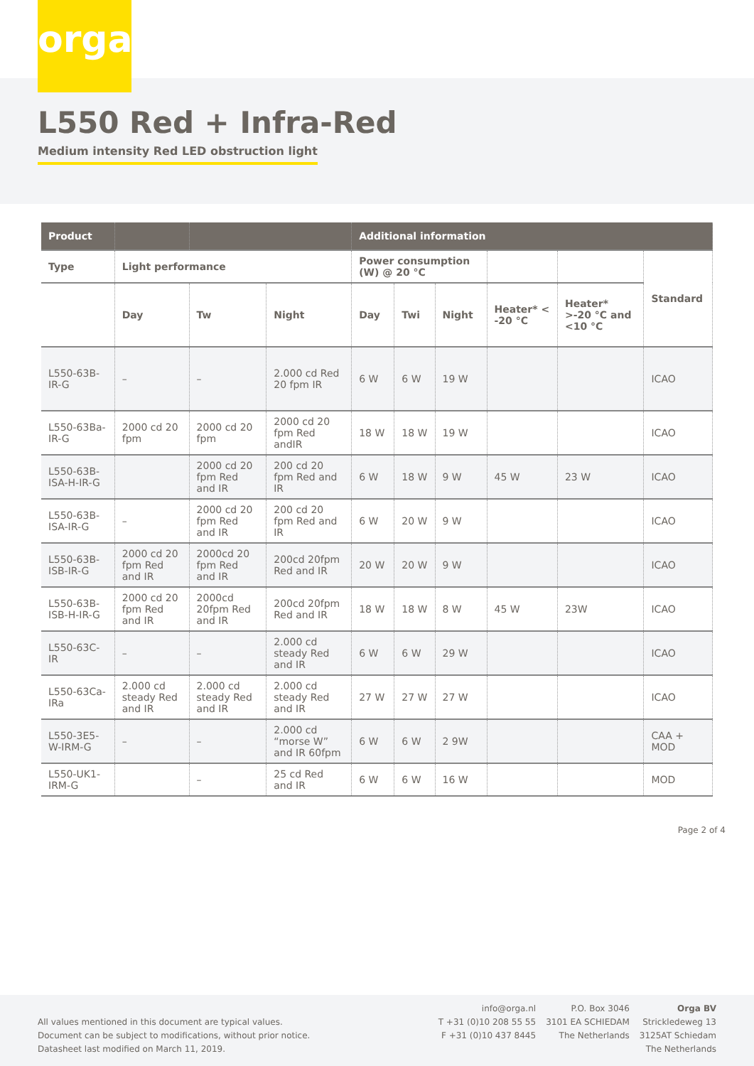orga
L550 Red + Infra-Red
Medium intensity Red LED obstruction light
| Product | | | | Additional information | | | | | |
| --- | --- | --- | --- | --- | --- | --- | --- | --- | --- |
| Type | Light performance | | | Power consumption (W) @ 20 °C | | | | | Standard |
| | Day | Tw | Night | Day | Twi | Night | Heater* < -20 °C | Heater* >-20 °C and <10 °C | |
| L550-63B-IR-G | – | – | 2.000 cd Red 20 fpm IR | 6 W | 6 W | 19 W | | | ICAO |
| L550-63Ba-IR-G | 2000 cd 20 fpm | 2000 cd 20 fpm | 2000 cd 20 fpm Red andIR | 18 W | 18 W | 19 W | | | ICAO |
| L550-63B-ISA-H-IR-G | | 2000 cd 20 fpm Red and IR | 200 cd 20 fpm Red and IR | 6 W | 18 W | 9 W | 45 W | 23 W | ICAO |
| L550-63B-ISA-IR-G | – | 2000 cd 20 fpm Red and IR | 200 cd 20 fpm Red and IR | 6 W | 20 W | 9 W | | | ICAO |
| L550-63B-ISB-IR-G | 2000 cd 20 fpm Red and IR | 2000cd 20 fpm Red and IR | 200cd 20fpm Red and IR | 20 W | 20 W | 9 W | | | ICAO |
| L550-63B-ISB-H-IR-G | 2000 cd 20 fpm Red and IR | 2000cd 20fpm Red and IR | 200cd 20fpm Red and IR | 18 W | 18 W | 8 W | 45 W | 23W | ICAO |
| L550-63C-IR | – | – | 2.000 cd steady Red and IR | 6 W | 6 W | 29 W | | | ICAO |
| L550-63Ca-IRa | 2.000 cd steady Red and IR | 2.000 cd steady Red and IR | 2.000 cd steady Red and IR | 27 W | 27 W | 27 W | | | ICAO |
| L550-3E5-W-IRM-G | – | – | 2.000 cd “morse W” and IR 60fpm | 6 W | 6 W | 2 9W | | | CAA + MOD |
| L550-UK1-IRM-G | | – | 25 cd Red and IR | 6 W | 6 W | 16 W | | | MOD |
Page 2 of 4
All values mentioned in this document are typical values.
Document can be subject to modifications, without prior notice.
Datasheet last modified on March 11, 2019.
info@orga.nl
T +31 (0)10 208 55 55
F +31 (0)10 437 8445
P.O. Box 3046
3101 EA SCHIEDAM
The Netherlands
Orga BV
Strickledeweg 13
3125AT Schiedam
The Netherlands